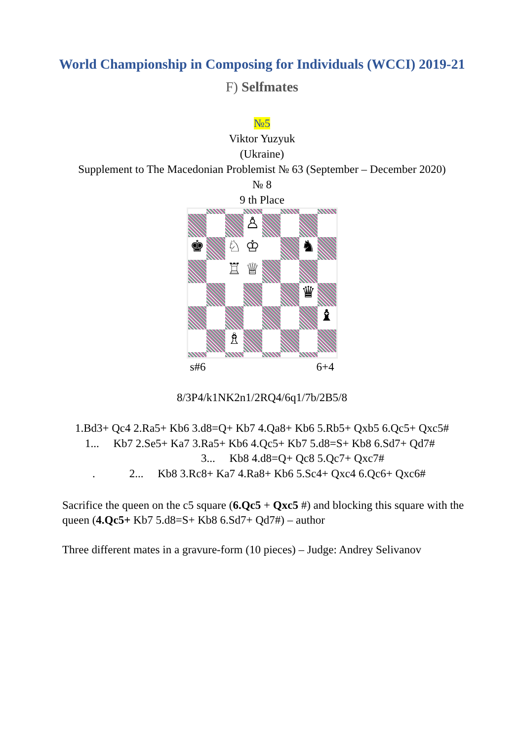World Championship in Composing for Individuals (WCCI) 2019-21
F) Selfmates
№5
Viktor Yuzyuk
(Ukraine)
Supplement to The Macedonian Problemist № 63 (September – December 2020)
№ 8
9 th Place
♙
♚
♘
♔
♞
♖
♕
♛
♝
♗
s#6 6+4
8/3P4/k1NK2n1/2RQ4/6q1/7b/2B5/8
1.Bd3+ Qc4 2.Ra5+ Kb6 3.d8=Q+ Kb7 4.Qa8+ Kb6 5.Rb5+ Qxb5 6.Qc5+ Qxc5#
1... Kb7 2.Se5+ Ka7 3.Ra5+ Kb6 4.Qc5+ Kb7 5.d8=S+ Kb8 6.Sd7+ Qd7#
3... Kb8 4.d8=Q+ Qc8 5.Qc7+ Qxc7#
. 2... Kb8 3.Rc8+ Ka7 4.Ra8+ Kb6 5.Sc4+ Qxc4 6.Qc6+ Qxc6#
Sacrifice the queen on the c5 square (6.Qc5 + Qxc5 #) and blocking this square with the queen (4.Qc5+ Kb7 5.d8=S+ Kb8 6.Sd7+ Qd7#) – author
Three different mates in a gravure-form (10 pieces) – Judge: Andrey Selivanov